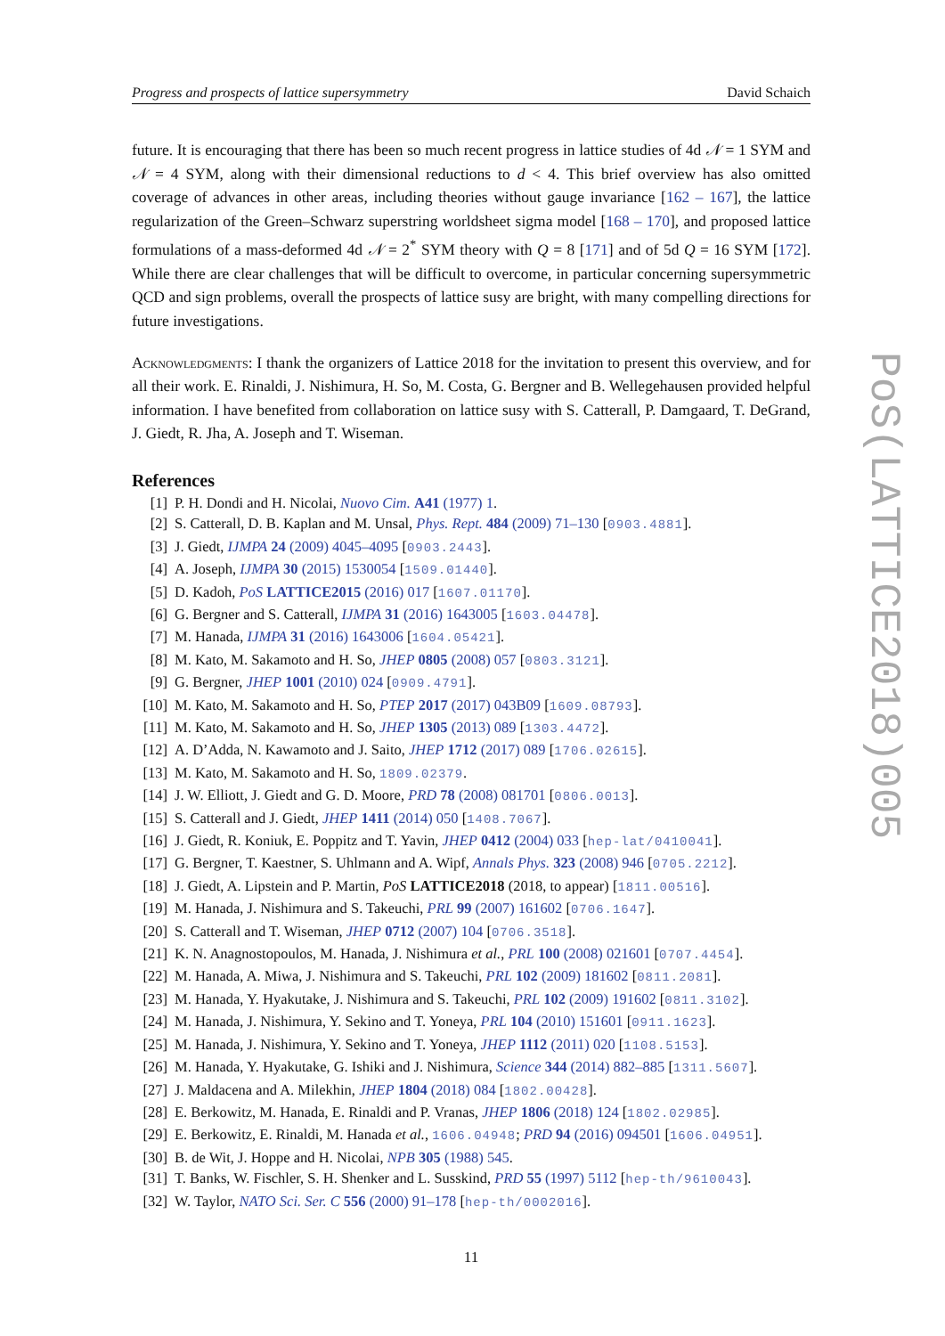PoS(LATTICE2018)005
Progress and prospects of lattice supersymmetry David Schaich
future. It is encouraging that there has been so much recent progress in lattice studies of 4d 𝒩 = 1 SYM and 𝒩 = 4 SYM, along with their dimensional reductions to d < 4. This brief overview has also omitted coverage of advances in other areas, including theories without gauge invariance [162 – 167], the lattice regularization of the Green–Schwarz superstring worldsheet sigma model [168 – 170], and proposed lattice formulations of a mass-deformed 4d 𝒩 = 2<sup>*</sup> SYM theory with Q = 8 [171] and of 5d Q = 16 SYM [172]. While there are clear challenges that will be difficult to overcome, in particular concerning supersymmetric QCD and sign problems, overall the prospects of lattice susy are bright, with many compelling directions for future investigations.
Acknowledgments: I thank the organizers of Lattice 2018 for the invitation to present this overview, and for all their work. E. Rinaldi, J. Nishimura, H. So, M. Costa, G. Bergner and B. Wellegehausen provided helpful information. I have benefited from collaboration on lattice susy with S. Catterall, P. Damgaard, T. DeGrand, J. Giedt, R. Jha, A. Joseph and T. Wiseman.
References
[1] P. H. Dondi and H. Nicolai, Nuovo Cim. A41 (1977) 1.
[2] S. Catterall, D. B. Kaplan and M. Unsal, Phys. Rept. 484 (2009) 71–130 [0903.4881].
[3] J. Giedt, IJMPA 24 (2009) 4045–4095 [0903.2443].
[4] A. Joseph, IJMPA 30 (2015) 1530054 [1509.01440].
[5] D. Kadoh, PoS LATTICE2015 (2016) 017 [1607.01170].
[6] G. Bergner and S. Catterall, IJMPA 31 (2016) 1643005 [1603.04478].
[7] M. Hanada, IJMPA 31 (2016) 1643006 [1604.05421].
[8] M. Kato, M. Sakamoto and H. So, JHEP 0805 (2008) 057 [0803.3121].
[9] G. Bergner, JHEP 1001 (2010) 024 [0909.4791].
[10] M. Kato, M. Sakamoto and H. So, PTEP 2017 (2017) 043B09 [1609.08793].
[11] M. Kato, M. Sakamoto and H. So, JHEP 1305 (2013) 089 [1303.4472].
[12] A. D’Adda, N. Kawamoto and J. Saito, JHEP 1712 (2017) 089 [1706.02615].
[13] M. Kato, M. Sakamoto and H. So, 1809.02379.
[14] J. W. Elliott, J. Giedt and G. D. Moore, PRD 78 (2008) 081701 [0806.0013].
[15] S. Catterall and J. Giedt, JHEP 1411 (2014) 050 [1408.7067].
[16] J. Giedt, R. Koniuk, E. Poppitz and T. Yavin, JHEP 0412 (2004) 033 [hep-lat/0410041].
[17] G. Bergner, T. Kaestner, S. Uhlmann and A. Wipf, Annals Phys. 323 (2008) 946 [0705.2212].
[18] J. Giedt, A. Lipstein and P. Martin, PoS LATTICE2018 (2018, to appear) [1811.00516].
[19] M. Hanada, J. Nishimura and S. Takeuchi, PRL 99 (2007) 161602 [0706.1647].
[20] S. Catterall and T. Wiseman, JHEP 0712 (2007) 104 [0706.3518].
[21] K. N. Anagnostopoulos, M. Hanada, J. Nishimura et al., PRL 100 (2008) 021601 [0707.4454].
[22] M. Hanada, A. Miwa, J. Nishimura and S. Takeuchi, PRL 102 (2009) 181602 [0811.2081].
[23] M. Hanada, Y. Hyakutake, J. Nishimura and S. Takeuchi, PRL 102 (2009) 191602 [0811.3102].
[24] M. Hanada, J. Nishimura, Y. Sekino and T. Yoneya, PRL 104 (2010) 151601 [0911.1623].
[25] M. Hanada, J. Nishimura, Y. Sekino and T. Yoneya, JHEP 1112 (2011) 020 [1108.5153].
[26] M. Hanada, Y. Hyakutake, G. Ishiki and J. Nishimura, Science 344 (2014) 882–885 [1311.5607].
[27] J. Maldacena and A. Milekhin, JHEP 1804 (2018) 084 [1802.00428].
[28] E. Berkowitz, M. Hanada, E. Rinaldi and P. Vranas, JHEP 1806 (2018) 124 [1802.02985].
[29] E. Berkowitz, E. Rinaldi, M. Hanada et al., 1606.04948; PRD 94 (2016) 094501 [1606.04951].
[30] B. de Wit, J. Hoppe and H. Nicolai, NPB 305 (1988) 545.
[31] T. Banks, W. Fischler, S. H. Shenker and L. Susskind, PRD 55 (1997) 5112 [hep-th/9610043].
[32] W. Taylor, NATO Sci. Ser. C 556 (2000) 91–178 [hep-th/0002016].
11